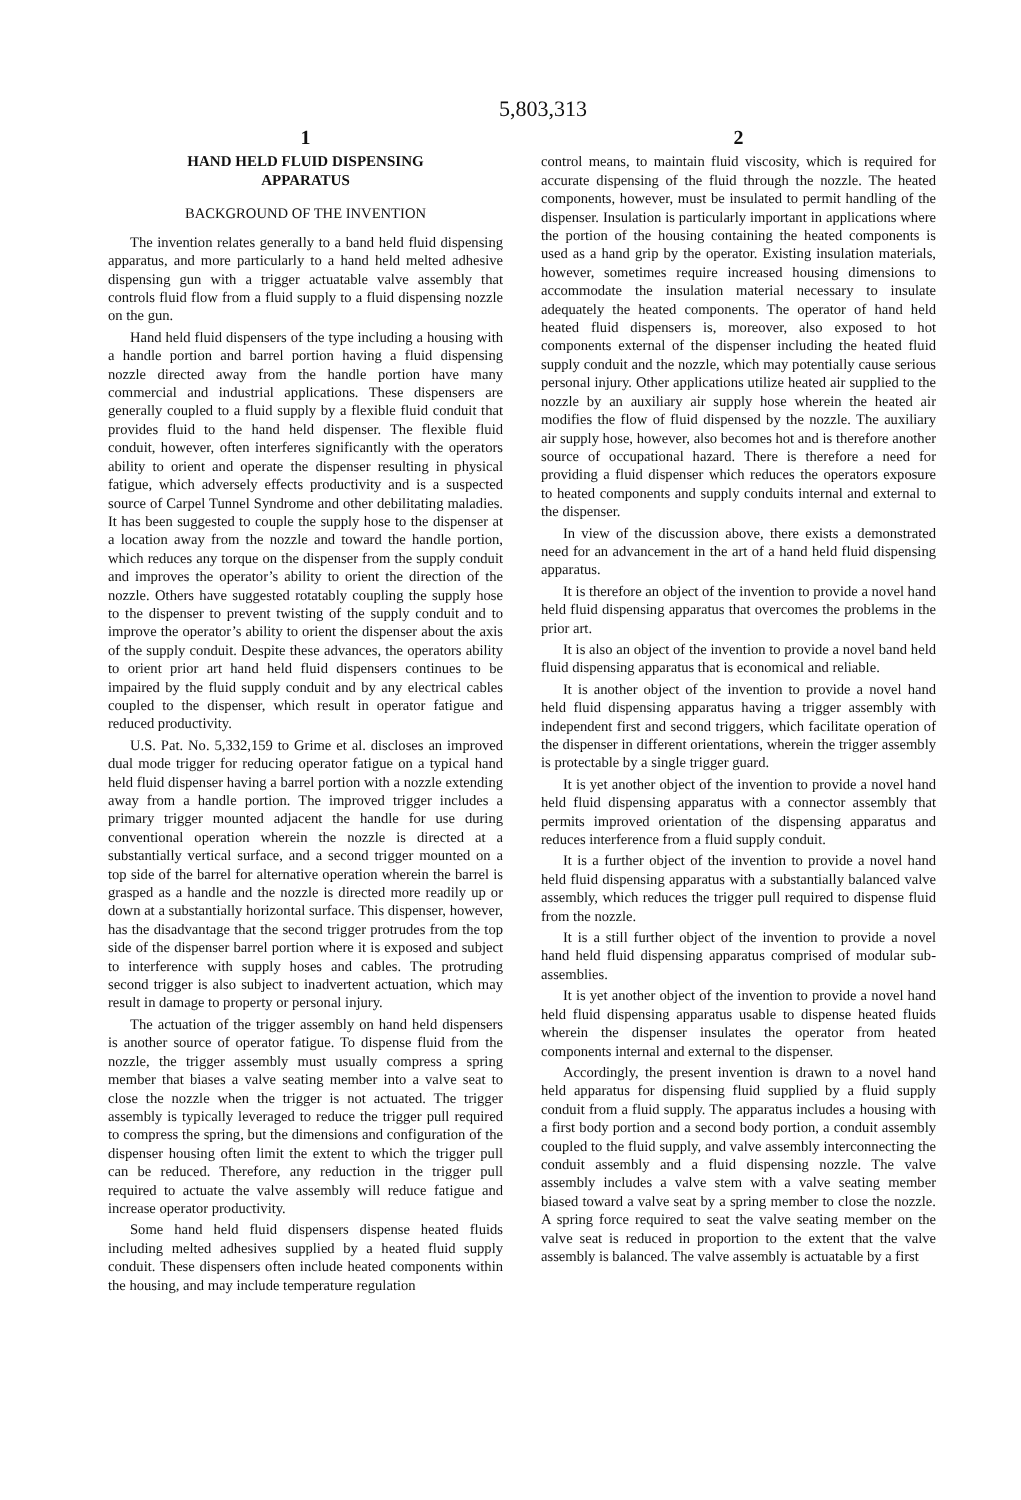5,803,313
1
HAND HELD FLUID DISPENSING
APPARATUS
BACKGROUND OF THE INVENTION
The invention relates generally to a band held fluid dispensing apparatus, and more particularly to a hand held melted adhesive dispensing gun with a trigger actuatable valve assembly that controls fluid flow from a fluid supply to a fluid dispensing nozzle on the gun.
Hand held fluid dispensers of the type including a housing with a handle portion and barrel portion having a fluid dispensing nozzle directed away from the handle portion have many commercial and industrial applications. These dispensers are generally coupled to a fluid supply by a flexible fluid conduit that provides fluid to the hand held dispenser. The flexible fluid conduit, however, often interferes significantly with the operators ability to orient and operate the dispenser resulting in physical fatigue, which adversely effects productivity and is a suspected source of Carpel Tunnel Syndrome and other debilitating maladies. It has been suggested to couple the supply hose to the dispenser at a location away from the nozzle and toward the handle portion, which reduces any torque on the dispenser from the supply conduit and improves the operator’s ability to orient the direction of the nozzle. Others have suggested rotatably coupling the supply hose to the dispenser to prevent twisting of the supply conduit and to improve the operator’s ability to orient the dispenser about the axis of the supply conduit. Despite these advances, the operators ability to orient prior art hand held fluid dispensers continues to be impaired by the fluid supply conduit and by any electrical cables coupled to the dispenser, which result in operator fatigue and reduced productivity.
U.S. Pat. No. 5,332,159 to Grime et al. discloses an improved dual mode trigger for reducing operator fatigue on a typical hand held fluid dispenser having a barrel portion with a nozzle extending away from a handle portion. The improved trigger includes a primary trigger mounted adjacent the handle for use during conventional operation wherein the nozzle is directed at a substantially vertical surface, and a second trigger mounted on a top side of the barrel for alternative operation wherein the barrel is grasped as a handle and the nozzle is directed more readily up or down at a substantially horizontal surface. This dispenser, however, has the disadvantage that the second trigger protrudes from the top side of the dispenser barrel portion where it is exposed and subject to interference with supply hoses and cables. The protruding second trigger is also subject to inadvertent actuation, which may result in damage to property or personal injury.
The actuation of the trigger assembly on hand held dispensers is another source of operator fatigue. To dispense fluid from the nozzle, the trigger assembly must usually compress a spring member that biases a valve seating member into a valve seat to close the nozzle when the trigger is not actuated. The trigger assembly is typically leveraged to reduce the trigger pull required to compress the spring, but the dimensions and configuration of the dispenser housing often limit the extent to which the trigger pull can be reduced. Therefore, any reduction in the trigger pull required to actuate the valve assembly will reduce fatigue and increase operator productivity.
Some hand held fluid dispensers dispense heated fluids including melted adhesives supplied by a heated fluid supply conduit. These dispensers often include heated components within the housing, and may include temperature regulation
2
control means, to maintain fluid viscosity, which is required for accurate dispensing of the fluid through the nozzle. The heated components, however, must be insulated to permit handling of the dispenser. Insulation is particularly important in applications where the portion of the housing containing the heated components is used as a hand grip by the operator. Existing insulation materials, however, sometimes require increased housing dimensions to accommodate the insulation material necessary to insulate adequately the heated components. The operator of hand held heated fluid dispensers is, moreover, also exposed to hot components external of the dispenser including the heated fluid supply conduit and the nozzle, which may potentially cause serious personal injury. Other applications utilize heated air supplied to the nozzle by an auxiliary air supply hose wherein the heated air modifies the flow of fluid dispensed by the nozzle. The auxiliary air supply hose, however, also becomes hot and is therefore another source of occupational hazard. There is therefore a need for providing a fluid dispenser which reduces the operators exposure to heated components and supply conduits internal and external to the dispenser.
In view of the discussion above, there exists a demonstrated need for an advancement in the art of a hand held fluid dispensing apparatus.
It is therefore an object of the invention to provide a novel hand held fluid dispensing apparatus that overcomes the problems in the prior art.
It is also an object of the invention to provide a novel band held fluid dispensing apparatus that is economical and reliable.
It is another object of the invention to provide a novel hand held fluid dispensing apparatus having a trigger assembly with independent first and second triggers, which facilitate operation of the dispenser in different orientations, wherein the trigger assembly is protectable by a single trigger guard.
It is yet another object of the invention to provide a novel hand held fluid dispensing apparatus with a connector assembly that permits improved orientation of the dispensing apparatus and reduces interference from a fluid supply conduit.
It is a further object of the invention to provide a novel hand held fluid dispensing apparatus with a substantially balanced valve assembly, which reduces the trigger pull required to dispense fluid from the nozzle.
It is a still further object of the invention to provide a novel hand held fluid dispensing apparatus comprised of modular sub-assemblies.
It is yet another object of the invention to provide a novel hand held fluid dispensing apparatus usable to dispense heated fluids wherein the dispenser insulates the operator from heated components internal and external to the dispenser.
Accordingly, the present invention is drawn to a novel hand held apparatus for dispensing fluid supplied by a fluid supply conduit from a fluid supply. The apparatus includes a housing with a first body portion and a second body portion, a conduit assembly coupled to the fluid supply, and valve assembly interconnecting the conduit assembly and a fluid dispensing nozzle. The valve assembly includes a valve stem with a valve seating member biased toward a valve seat by a spring member to close the nozzle. A spring force required to seat the valve seating member on the valve seat is reduced in proportion to the extent that the valve assembly is balanced. The valve assembly is actuatable by a first